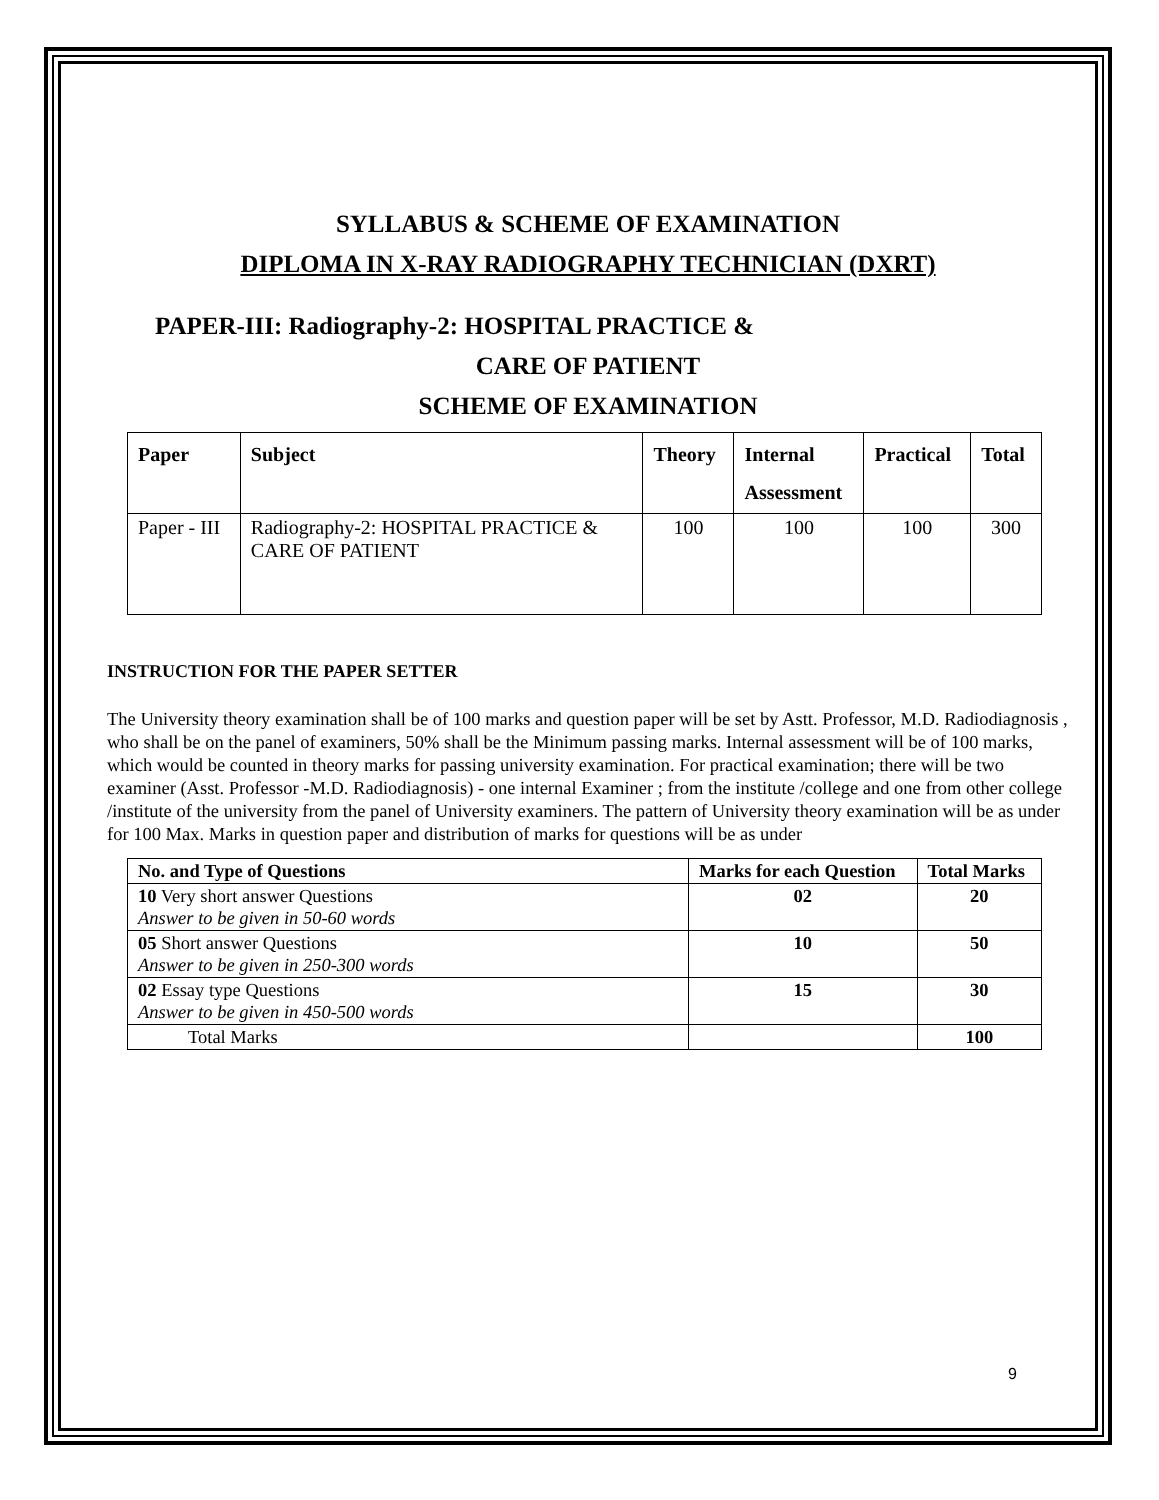SYLLABUS & SCHEME OF EXAMINATION
DIPLOMA IN X-RAY RADIOGRAPHY TECHNICIAN (DXRT)
PAPER-III: Radiography-2: HOSPITAL PRACTICE &
CARE OF PATIENT
SCHEME OF EXAMINATION
| Paper | Subject | Theory | Internal Assessment | Practical | Total |
| --- | --- | --- | --- | --- | --- |
| Paper - III | Radiography-2: HOSPITAL PRACTICE & CARE OF PATIENT | 100 | 100 | 100 | 300 |
INSTRUCTION FOR THE PAPER SETTER
The University theory examination shall be of 100 marks and question paper will be set by Astt. Professor, M.D. Radiodiagnosis , who shall be on the panel of examiners, 50% shall be the Minimum passing marks. Internal assessment will be of 100 marks, which would be counted in theory marks for passing university examination. For practical examination; there will be two examiner (Asst. Professor -M.D. Radiodiagnosis) - one internal Examiner ; from the institute /college and one from other college /institute of the university from the panel of University examiners. The pattern of University theory examination will be as under for 100 Max. Marks in question paper and distribution of marks for questions will be as under
| No. and Type of Questions | Marks for each Question | Total Marks |
| --- | --- | --- |
| 10 Very short answer Questions Answer to be given in 50-60 words | 02 | 20 |
| 05 Short answer Questions Answer to be given in 250-300 words | 10 | 50 |
| 02 Essay type Questions Answer to be given in 450-500 words | 15 | 30 |
| Total Marks | | 100 |
9